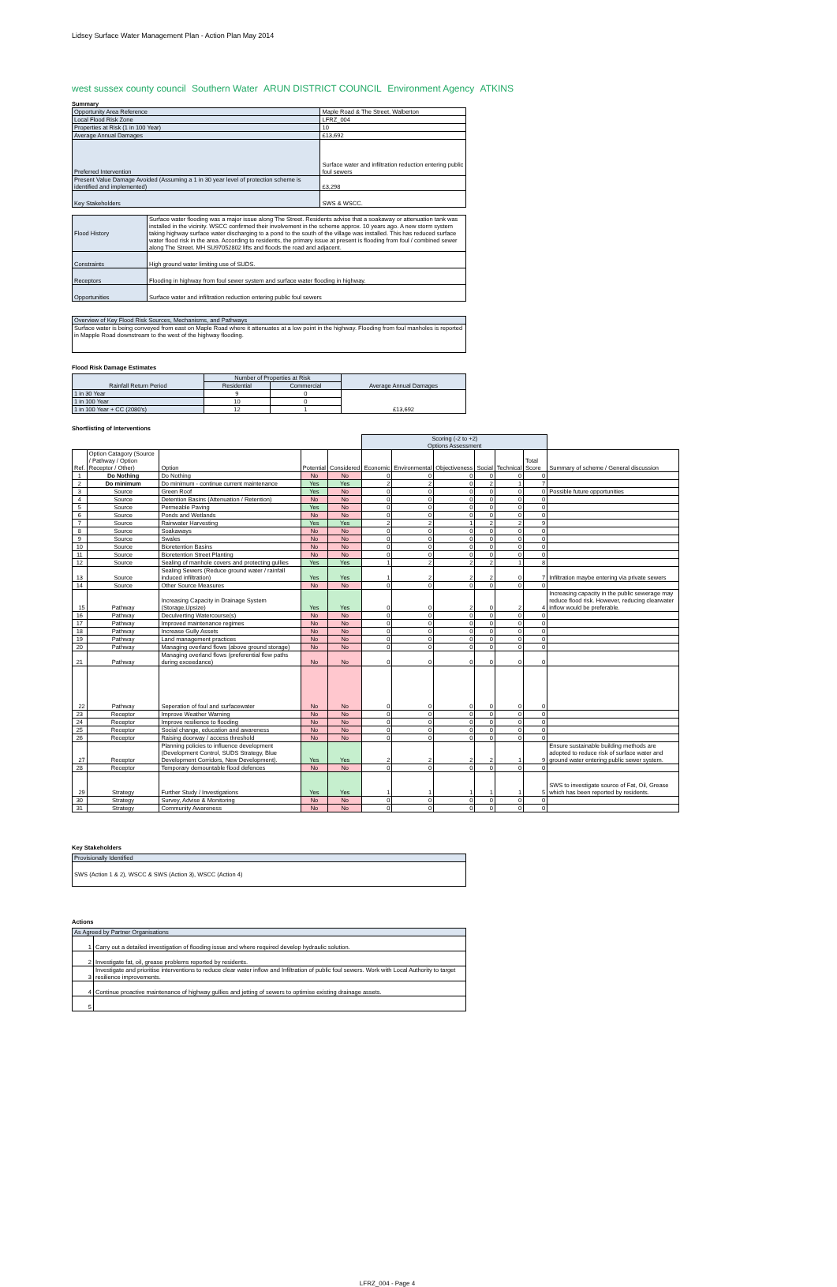Lidsey Surface Water Management Plan - Action Plan May 2014
west sussex county council Southern Water ARUN DISTRICT COUNCIL Environment Agency ATKINS
Summary
| Opportunity Area Reference | Maple Road & The Street, Walberton |
| Local Flood Risk Zone | LFRZ_004 |
| Properties at Risk (1 in 100 Year) | 10 |
| Average Annual Damages | £13,692 |
| Preferred Intervention | Surface water and infiltration reduction entering public foul sewers |
| Present Value Damage Avoided (Assuming a 1 in 30 year level of protection scheme is identified and implemented) | £3,298 |
| Key Stakeholders | SWS & WSCC. |
| Flood History | Surface water flooding was a major issue along The Street. Residents advise that a soakaway or attenuation tank was installed in the vicinity. WSCC confirmed their involvement in the scheme approx. 10 years ago. A new storm system taking highway surface water discharging to a pond to the south of the village was installed. This has reduced surface water flood risk in the area. According to residents, the primary issue at present is flooding from foul / combined sewer along The Street. MH SU97052802 lifts and floods the road and adjacent. |
| Constraints | High ground water limiting use of SUDS. |
| Receptors | Flooding in highway from foul sewer system and surface water flooding in highway. |
| Opportunities | Surface water and infiltration reduction entering public foul sewers |
| Overview of Key Flood Risk Sources, Mechanisms, and Pathways |
| Surface water is being conveyed from east on Maple Road where it attenuates at a low point in the highway. Flooding from foul manholes is reported in Mapple Road downstream to the west of the highway flooding. |
Flood Risk Damage Estimates
| Rainfall Return Period | Number of Properties at Risk | | Average Annual Damages |
| --- | --- | --- | --- |
| | Residential | Commercial | |
| 1 in 30 Year | 9 | 0 | £13,692 |
| 1 in 100 Year | 10 | 0 | |
| 1 in 100 Year + CC (2080's) | 12 | 1 | |
Shortlisting of Interventions
| | | | | | Scoring (-2 to +2) Options Assessment | | | | | | |
| --- | --- | --- | --- | --- | --- | --- | --- | --- | --- | --- | --- |
| Ref. | Option Catagory (Source / Pathway / Option Receptor / Other) | Option | Potential | Considered | Economic | Environmental | Objectiveness | Social | Technical | Total Score | Summary of scheme / General discussion |
| 1 | Do Nothing | Do Nothing | No | No | 0 | 0 | 0 | 0 | 0 | 0 | |
| 2 | Do minimum | Do minimum - continue current maintenance | Yes | Yes | 2 | 2 | 0 | 2 | 1 | 7 | |
| 3 | Source | Green Roof | Yes | No | 0 | 0 | 0 | 0 | 0 | 0 | Possible future opportunities |
| 4 | Source | Detention Basins (Attenuation / Retention) | No | No | 0 | 0 | 0 | 0 | 0 | 0 | |
| 5 | Source | Permeable Paving | Yes | No | 0 | 0 | 0 | 0 | 0 | 0 | |
| 6 | Source | Ponds and Wetlands | No | No | 0 | 0 | 0 | 0 | 0 | 0 | |
| 7 | Source | Rainwater Harvesting | Yes | Yes | 2 | 2 | 1 | 2 | 2 | 9 | |
| 8 | Source | Soakaways | No | No | 0 | 0 | 0 | 0 | 0 | 0 | |
| 9 | Source | Swales | No | No | 0 | 0 | 0 | 0 | 0 | 0 | |
| 10 | Source | Bioretention Basins | No | No | 0 | 0 | 0 | 0 | 0 | 0 | |
| 11 | Source | Bioretention Street Planting | No | No | 0 | 0 | 0 | 0 | 0 | 0 | |
| 12 | Source | Sealing of manhole covers and protecting gullies | Yes | Yes | 1 | 2 | 2 | 2 | 1 | 8 | |
| 13 | Source | Sealing Sewers (Reduce ground water / rainfall induced infiltration) | Yes | Yes | 1 | 2 | 2 | 2 | 0 | 7 | Infiltration maybe entering via private sewers |
| 14 | Source | Other Source Measures | No | No | 0 | 0 | 0 | 0 | 0 | 0 | |
| 15 | Pathway | Increasing Capacity in Drainage System (Storage,Upsize) | Yes | Yes | 0 | 0 | 2 | 0 | 2 | 4 | Increasing capacity in the public sewerage may reduce flood risk. However, reducing clearwater inflow would be preferable. |
| 16 | Pathway | Deculverting Watercourse(s) | No | No | 0 | 0 | 0 | 0 | 0 | 0 | |
| 17 | Pathway | Improved maintenance regimes | No | No | 0 | 0 | 0 | 0 | 0 | 0 | |
| 18 | Pathway | Increase Gully Assets | No | No | 0 | 0 | 0 | 0 | 0 | 0 | |
| 19 | Pathway | Land management practices | No | No | 0 | 0 | 0 | 0 | 0 | 0 | |
| 20 | Pathway | Managing overland flows (above ground storage) | No | No | 0 | 0 | 0 | 0 | 0 | 0 | |
| 21 | Pathway | Managing overland flows (preferential flow paths during exceedance) | No | No | 0 | 0 | 0 | 0 | 0 | 0 | |
| 22 | Pathway | Seperation of foul and surfacewater | No | No | 0 | 0 | 0 | 0 | 0 | 0 | |
| 23 | Receptor | Improve Weather Warning | No | No | 0 | 0 | 0 | 0 | 0 | 0 | |
| 24 | Receptor | Improve resilience to flooding | No | No | 0 | 0 | 0 | 0 | 0 | 0 | |
| 25 | Receptor | Social change, education and awareness | No | No | 0 | 0 | 0 | 0 | 0 | 0 | |
| 26 | Receptor | Raising doorway / access threshold | No | No | 0 | 0 | 0 | 0 | 0 | 0 | |
| 27 | Receptor | Planning policies to influence development (Development Control, SUDS Strategy, Blue Development Corridors, New Development). | Yes | Yes | 2 | 2 | 2 | 2 | 1 | 9 | Ensure sustainable building methods are adopted to reduce risk of surface water and ground water entering public sewer system. |
| 28 | Receptor | Temporary demountable flood defences | No | No | 0 | 0 | 0 | 0 | 0 | 0 | |
| 29 | Strategy | Further Study / Investigations | Yes | Yes | 1 | 1 | 1 | 1 | 1 | 5 | SWS to investigate source of Fat, Oil, Grease which has been reported by residents. |
| 30 | Strategy | Survey, Advise & Monitoring | No | No | 0 | 0 | 0 | 0 | 0 | 0 | |
| 31 | Strategy | Community Awareness | No | No | 0 | 0 | 0 | 0 | 0 | 0 | |
Key Stakeholders
| Provisionally Identified |
| SWS (Action 1 & 2), WSCC & SWS (Action 3), WSCC (Action 4) |
Actions
| As Agreed by Partner Organisations | |
| 1 | Carry out a detailed investigation of flooding issue and where required develop hydraulic solution. |
| 2 | Investigate fat, oil, grease problems reported by residents. |
| 3 | Investigate and prioritise interventions to reduce clear water inflow and Infiltration of public foul sewers. Work with Local Authority to target resilience improvements. |
| 4 | Continue proactive maintenance of highway gullies and jetting of sewers to optimise existing drainage assets. |
| 5 | |
LFRZ_004 - Page 4